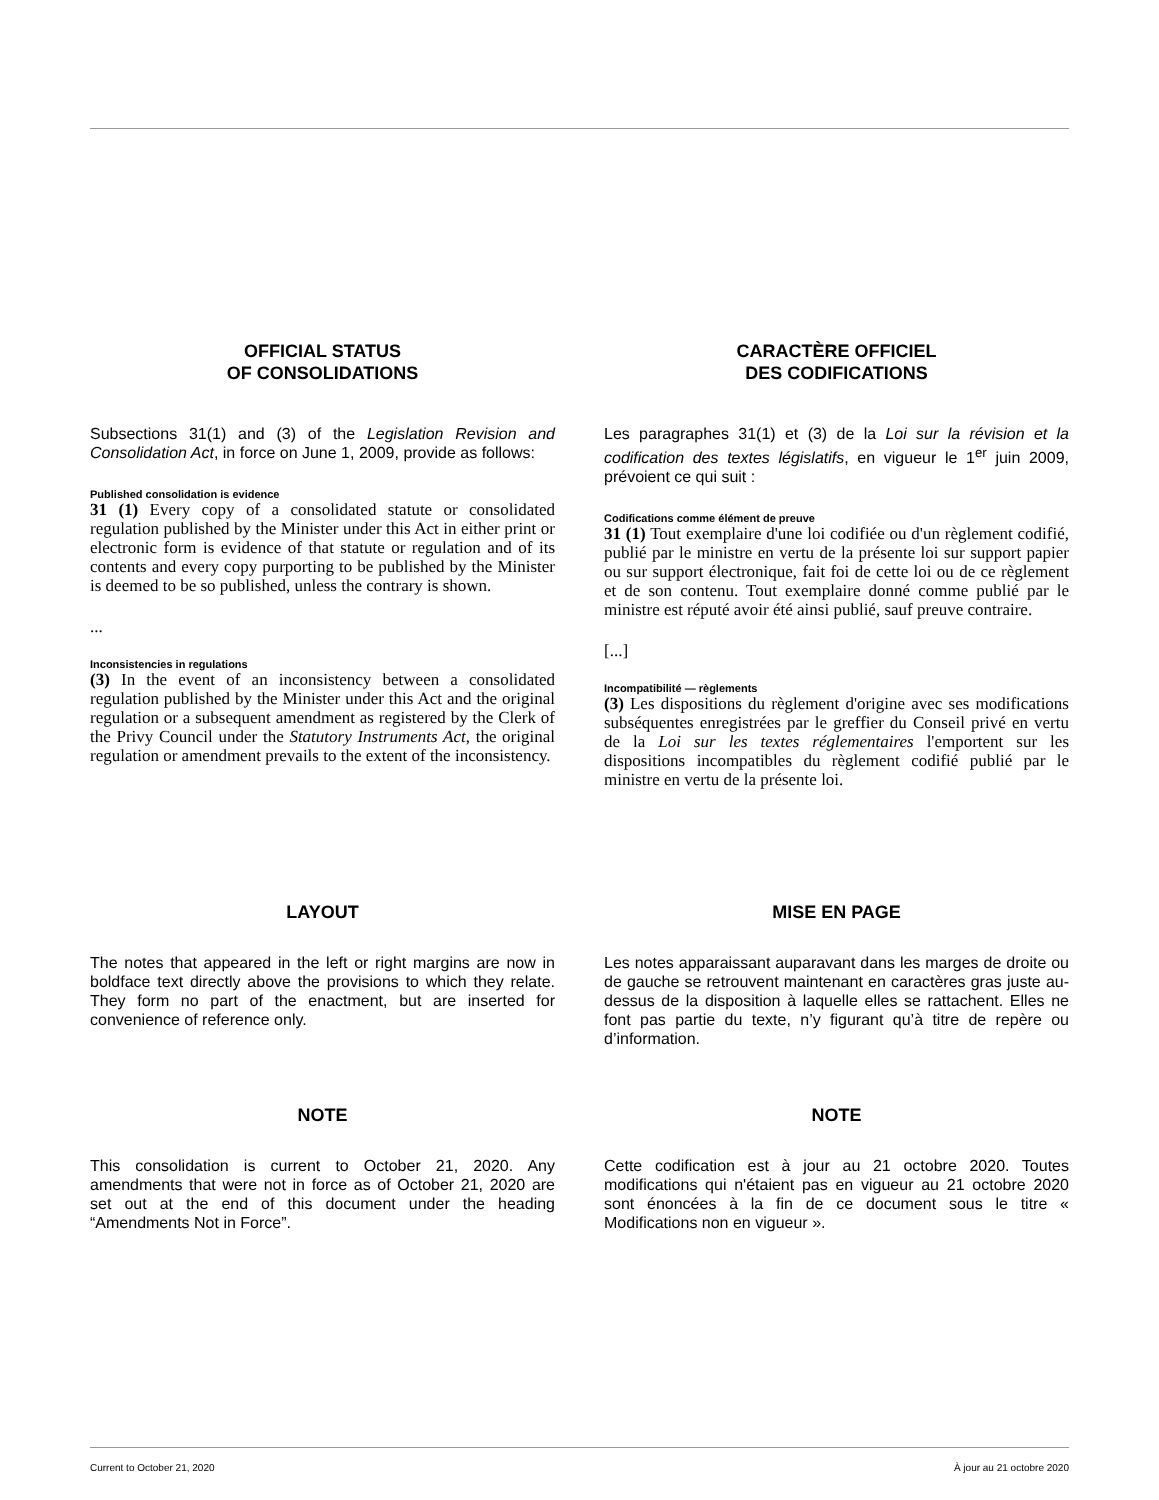OFFICIAL STATUS
OF CONSOLIDATIONS
Subsections 31(1) and (3) of the Legislation Revision and Consolidation Act, in force on June 1, 2009, provide as follows:
Published consolidation is evidence
31 (1) Every copy of a consolidated statute or consolidated regulation published by the Minister under this Act in either print or electronic form is evidence of that statute or regulation and of its contents and every copy purporting to be published by the Minister is deemed to be so published, unless the contrary is shown.
...
Inconsistencies in regulations
(3) In the event of an inconsistency between a consolidated regulation published by the Minister under this Act and the original regulation or a subsequent amendment as registered by the Clerk of the Privy Council under the Statutory Instruments Act, the original regulation or amendment prevails to the extent of the inconsistency.
CARACTÈRE OFFICIEL
DES CODIFICATIONS
Les paragraphes 31(1) et (3) de la Loi sur la révision et la codification des textes législatifs, en vigueur le 1<sup>er</sup> juin 2009, prévoient ce qui suit :
Codifications comme élément de preuve
31 (1) Tout exemplaire d'une loi codifiée ou d'un règlement codifié, publié par le ministre en vertu de la présente loi sur support papier ou sur support électronique, fait foi de cette loi ou de ce règlement et de son contenu. Tout exemplaire donné comme publié par le ministre est réputé avoir été ainsi publié, sauf preuve contraire.
[...]
Incompatibilité — règlements
(3) Les dispositions du règlement d'origine avec ses modifications subséquentes enregistrées par le greffier du Conseil privé en vertu de la Loi sur les textes réglementaires l'emportent sur les dispositions incompatibles du règlement codifié publié par le ministre en vertu de la présente loi.
LAYOUT
The notes that appeared in the left or right margins are now in boldface text directly above the provisions to which they relate. They form no part of the enactment, but are inserted for convenience of reference only.
MISE EN PAGE
Les notes apparaissant auparavant dans les marges de droite ou de gauche se retrouvent maintenant en caractères gras juste au-dessus de la disposition à laquelle elles se rattachent. Elles ne font pas partie du texte, n’y figurant qu’à titre de repère ou d’information.
NOTE
This consolidation is current to October 21, 2020. Any amendments that were not in force as of October 21, 2020 are set out at the end of this document under the heading “Amendments Not in Force”.
NOTE
Cette codification est à jour au 21 octobre 2020. Toutes modifications qui n'étaient pas en vigueur au 21 octobre 2020 sont énoncées à la fin de ce document sous le titre « Modifications non en vigueur ».
Current to October 21, 2020 À jour au 21 octobre 2020